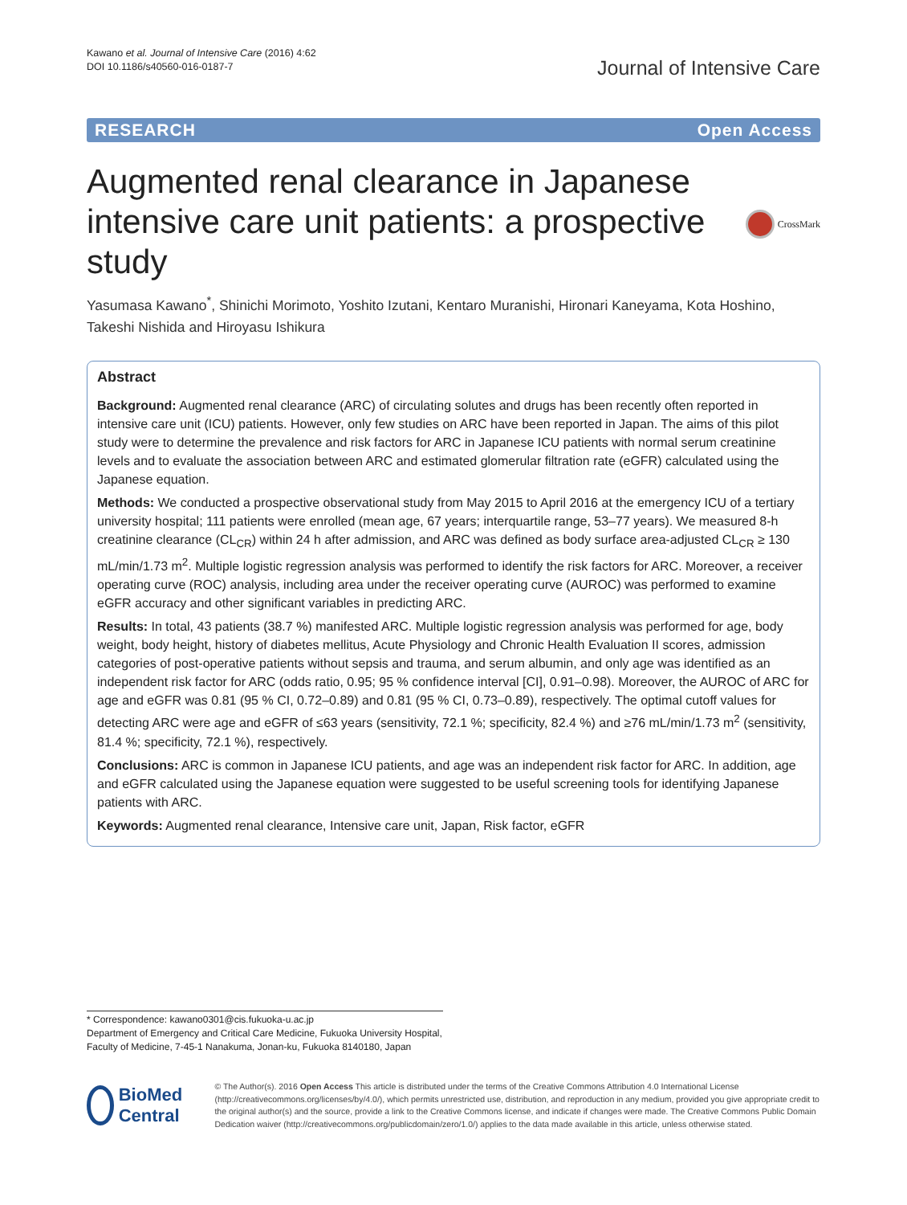Kawano et al. Journal of Intensive Care (2016) 4:62
DOI 10.1186/s40560-016-0187-7
Journal of Intensive Care
RESEARCH Open Access
Augmented renal clearance in Japanese intensive care unit patients: a prospective study
CrossMark
Yasumasa Kawano<sup>*</sup>, Shinichi Morimoto, Yoshito Izutani, Kentaro Muranishi, Hironari Kaneyama, Kota Hoshino, Takeshi Nishida and Hiroyasu Ishikura
Abstract
Background: Augmented renal clearance (ARC) of circulating solutes and drugs has been recently often reported in intensive care unit (ICU) patients. However, only few studies on ARC have been reported in Japan. The aims of this pilot study were to determine the prevalence and risk factors for ARC in Japanese ICU patients with normal serum creatinine levels and to evaluate the association between ARC and estimated glomerular filtration rate (eGFR) calculated using the Japanese equation.
Methods: We conducted a prospective observational study from May 2015 to April 2016 at the emergency ICU of a tertiary university hospital; 111 patients were enrolled (mean age, 67 years; interquartile range, 53–77 years). We measured 8-h creatinine clearance (CL<sub>CR</sub>) within 24 h after admission, and ARC was defined as body surface area-adjusted CL<sub>CR</sub> ≥ 130 mL/min/1.73 m<sup>2</sup>. Multiple logistic regression analysis was performed to identify the risk factors for ARC. Moreover, a receiver operating curve (ROC) analysis, including area under the receiver operating curve (AUROC) was performed to examine eGFR accuracy and other significant variables in predicting ARC.
Results: In total, 43 patients (38.7 %) manifested ARC. Multiple logistic regression analysis was performed for age, body weight, body height, history of diabetes mellitus, Acute Physiology and Chronic Health Evaluation II scores, admission categories of post-operative patients without sepsis and trauma, and serum albumin, and only age was identified as an independent risk factor for ARC (odds ratio, 0.95; 95 % confidence interval [CI], 0.91–0.98). Moreover, the AUROC of ARC for age and eGFR was 0.81 (95 % CI, 0.72–0.89) and 0.81 (95 % CI, 0.73–0.89), respectively. The optimal cutoff values for detecting ARC were age and eGFR of ≤63 years (sensitivity, 72.1 %; specificity, 82.4 %) and ≥76 mL/min/1.73 m<sup>2</sup> (sensitivity, 81.4 %; specificity, 72.1 %), respectively.
Conclusions: ARC is common in Japanese ICU patients, and age was an independent risk factor for ARC. In addition, age and eGFR calculated using the Japanese equation were suggested to be useful screening tools for identifying Japanese patients with ARC.
Keywords: Augmented renal clearance, Intensive care unit, Japan, Risk factor, eGFR
* Correspondence: kawano0301@cis.fukuoka-u.ac.jp
Department of Emergency and Critical Care Medicine, Fukuoka University Hospital, Faculty of Medicine, 7-45-1 Nanakuma, Jonan-ku, Fukuoka 8140180, Japan
BioMed Central
© The Author(s). 2016 Open Access This article is distributed under the terms of the Creative Commons Attribution 4.0 International License (http://creativecommons.org/licenses/by/4.0/), which permits unrestricted use, distribution, and reproduction in any medium, provided you give appropriate credit to the original author(s) and the source, provide a link to the Creative Commons license, and indicate if changes were made. The Creative Commons Public Domain Dedication waiver (http://creativecommons.org/publicdomain/zero/1.0/) applies to the data made available in this article, unless otherwise stated.